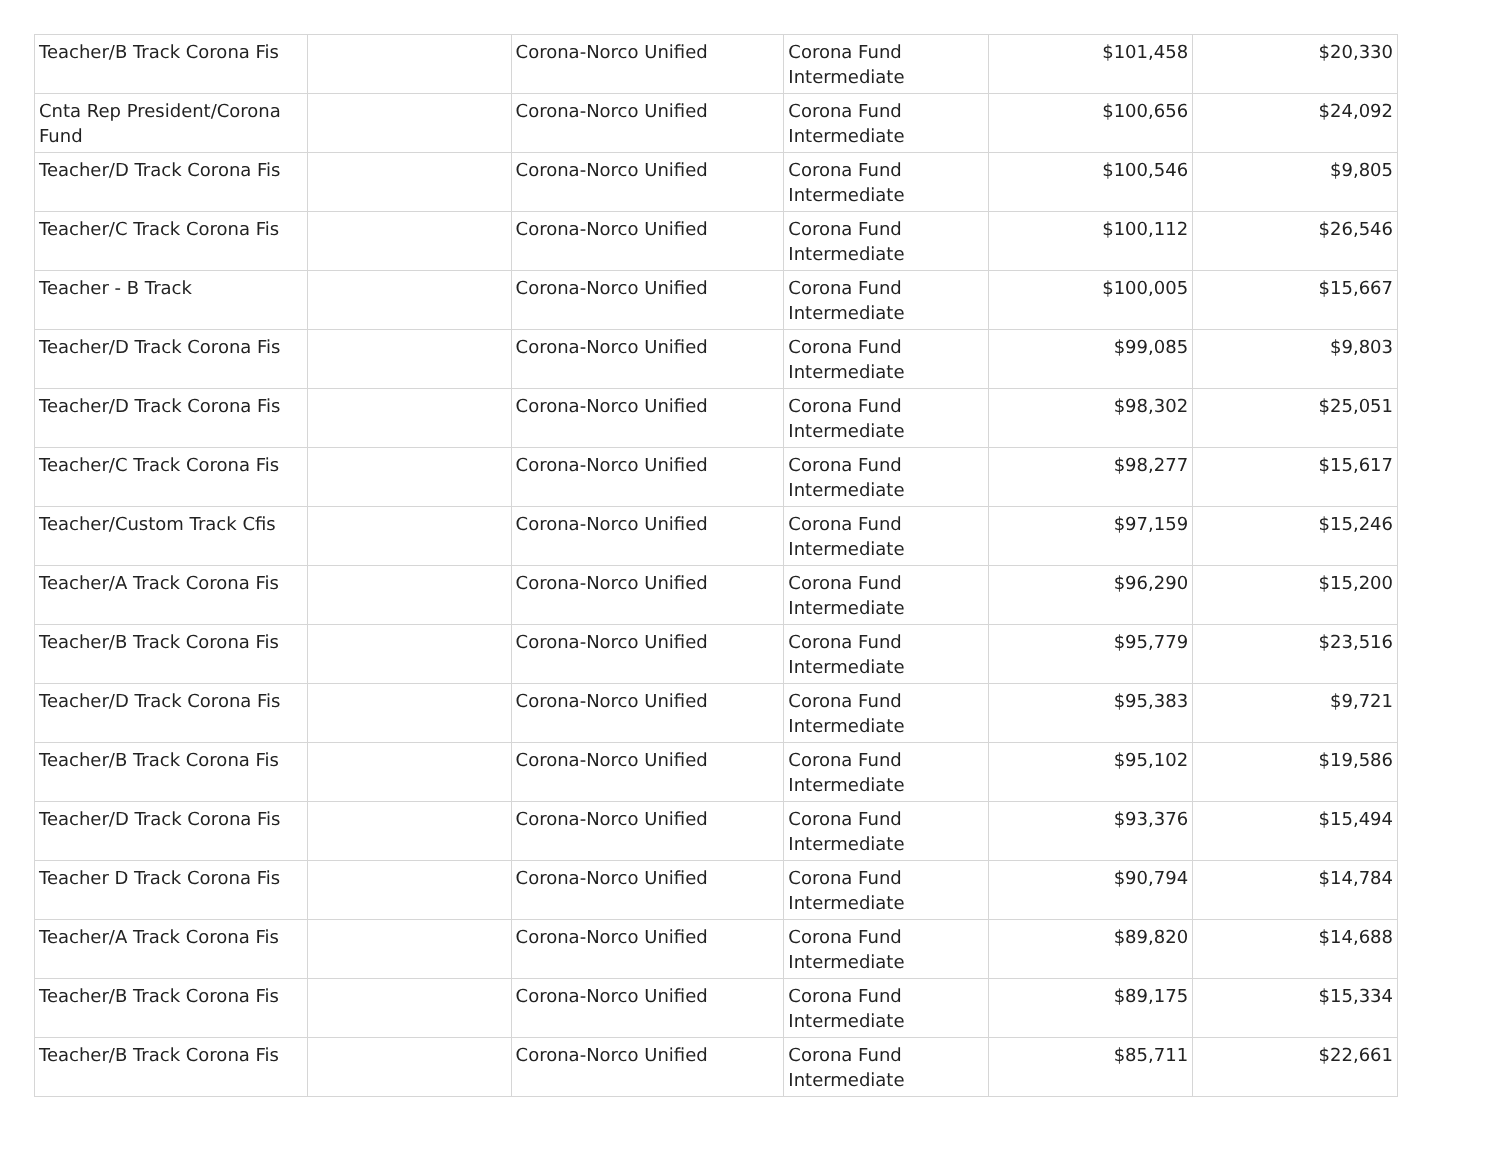| Teacher/B Track Corona Fis | | Corona-Norco Unified | Corona Fund Intermediate | $101,458 | $20,330 |
| Cnta Rep President/Corona Fund | | Corona-Norco Unified | Corona Fund Intermediate | $100,656 | $24,092 |
| Teacher/D Track Corona Fis | | Corona-Norco Unified | Corona Fund Intermediate | $100,546 | $9,805 |
| Teacher/C Track Corona Fis | | Corona-Norco Unified | Corona Fund Intermediate | $100,112 | $26,546 |
| Teacher - B Track | | Corona-Norco Unified | Corona Fund Intermediate | $100,005 | $15,667 |
| Teacher/D Track Corona Fis | | Corona-Norco Unified | Corona Fund Intermediate | $99,085 | $9,803 |
| Teacher/D Track Corona Fis | | Corona-Norco Unified | Corona Fund Intermediate | $98,302 | $25,051 |
| Teacher/C Track Corona Fis | | Corona-Norco Unified | Corona Fund Intermediate | $98,277 | $15,617 |
| Teacher/Custom Track Cfis | | Corona-Norco Unified | Corona Fund Intermediate | $97,159 | $15,246 |
| Teacher/A Track Corona Fis | | Corona-Norco Unified | Corona Fund Intermediate | $96,290 | $15,200 |
| Teacher/B Track Corona Fis | | Corona-Norco Unified | Corona Fund Intermediate | $95,779 | $23,516 |
| Teacher/D Track Corona Fis | | Corona-Norco Unified | Corona Fund Intermediate | $95,383 | $9,721 |
| Teacher/B Track Corona Fis | | Corona-Norco Unified | Corona Fund Intermediate | $95,102 | $19,586 |
| Teacher/D Track Corona Fis | | Corona-Norco Unified | Corona Fund Intermediate | $93,376 | $15,494 |
| Teacher D Track Corona Fis | | Corona-Norco Unified | Corona Fund Intermediate | $90,794 | $14,784 |
| Teacher/A Track Corona Fis | | Corona-Norco Unified | Corona Fund Intermediate | $89,820 | $14,688 |
| Teacher/B Track Corona Fis | | Corona-Norco Unified | Corona Fund Intermediate | $89,175 | $15,334 |
| Teacher/B Track Corona Fis | | Corona-Norco Unified | Corona Fund Intermediate | $85,711 | $22,661 |